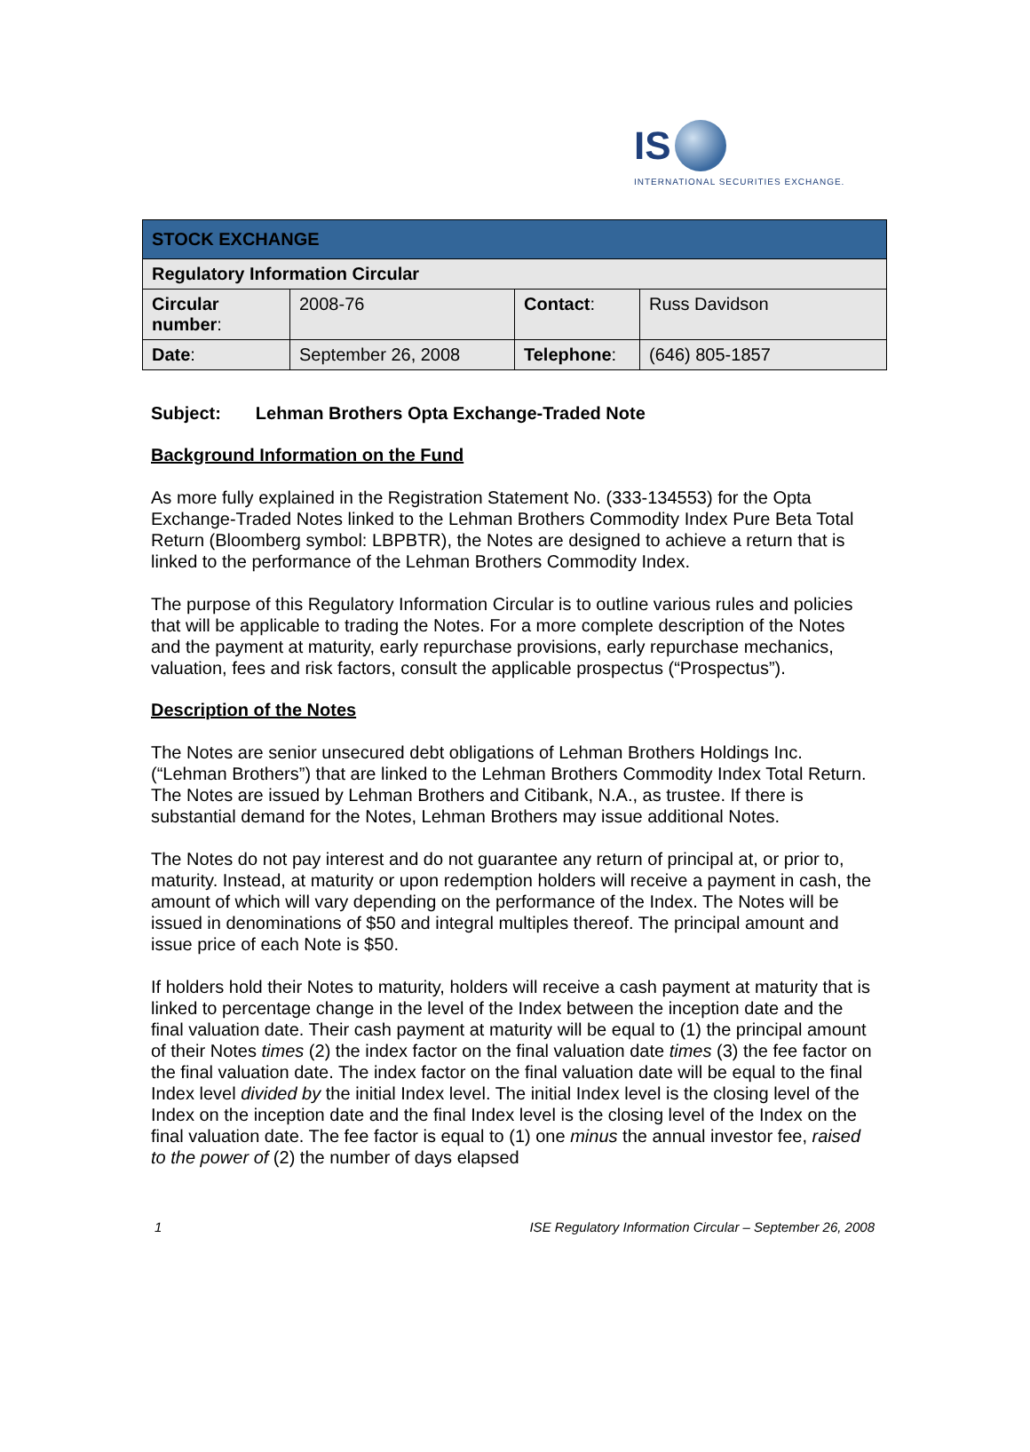IS
INTERNATIONAL SECURITIES EXCHANGE.
| STOCK EXCHANGE | | | |
| Regulatory Information Circular | | | |
| Circular number : | 2008-76 | Contact : | Russ Davidson |
| Date : | September 26, 2008 | Telephone : | (646) 805-1857 |
Subject: Lehman Brothers Opta Exchange-Traded Note
Background Information on the Fund
As more fully explained in the Registration Statement No. (333-134553) for the Opta Exchange-Traded Notes linked to the Lehman Brothers Commodity Index Pure Beta Total Return (Bloomberg symbol: LBPBTR), the Notes are designed to achieve a return that is linked to the performance of the Lehman Brothers Commodity Index.
The purpose of this Regulatory Information Circular is to outline various rules and policies that will be applicable to trading the Notes. For a more complete description of the Notes and the payment at maturity, early repurchase provisions, early repurchase mechanics, valuation, fees and risk factors, consult the applicable prospectus (“Prospectus”).
Description of the Notes
The Notes are senior unsecured debt obligations of Lehman Brothers Holdings Inc. (“Lehman Brothers”) that are linked to the Lehman Brothers Commodity Index Total Return. The Notes are issued by Lehman Brothers and Citibank, N.A., as trustee. If there is substantial demand for the Notes, Lehman Brothers may issue additional Notes.
The Notes do not pay interest and do not guarantee any return of principal at, or prior to, maturity. Instead, at maturity or upon redemption holders will receive a payment in cash, the amount of which will vary depending on the performance of the Index. The Notes will be issued in denominations of $50 and integral multiples thereof. The principal amount and issue price of each Note is $50.
If holders hold their Notes to maturity, holders will receive a cash payment at maturity that is linked to percentage change in the level of the Index between the inception date and the final valuation date. Their cash payment at maturity will be equal to (1) the principal amount of their Notes times (2) the index factor on the final valuation date times (3) the fee factor on the final valuation date. The index factor on the final valuation date will be equal to the final Index level divided by the initial Index level. The initial Index level is the closing level of the Index on the inception date and the final Index level is the closing level of the Index on the final valuation date. The fee factor is equal to (1) one minus the annual investor fee, raised to the power of (2) the number of days elapsed
1 ISE Regulatory Information Circular – September 26, 2008